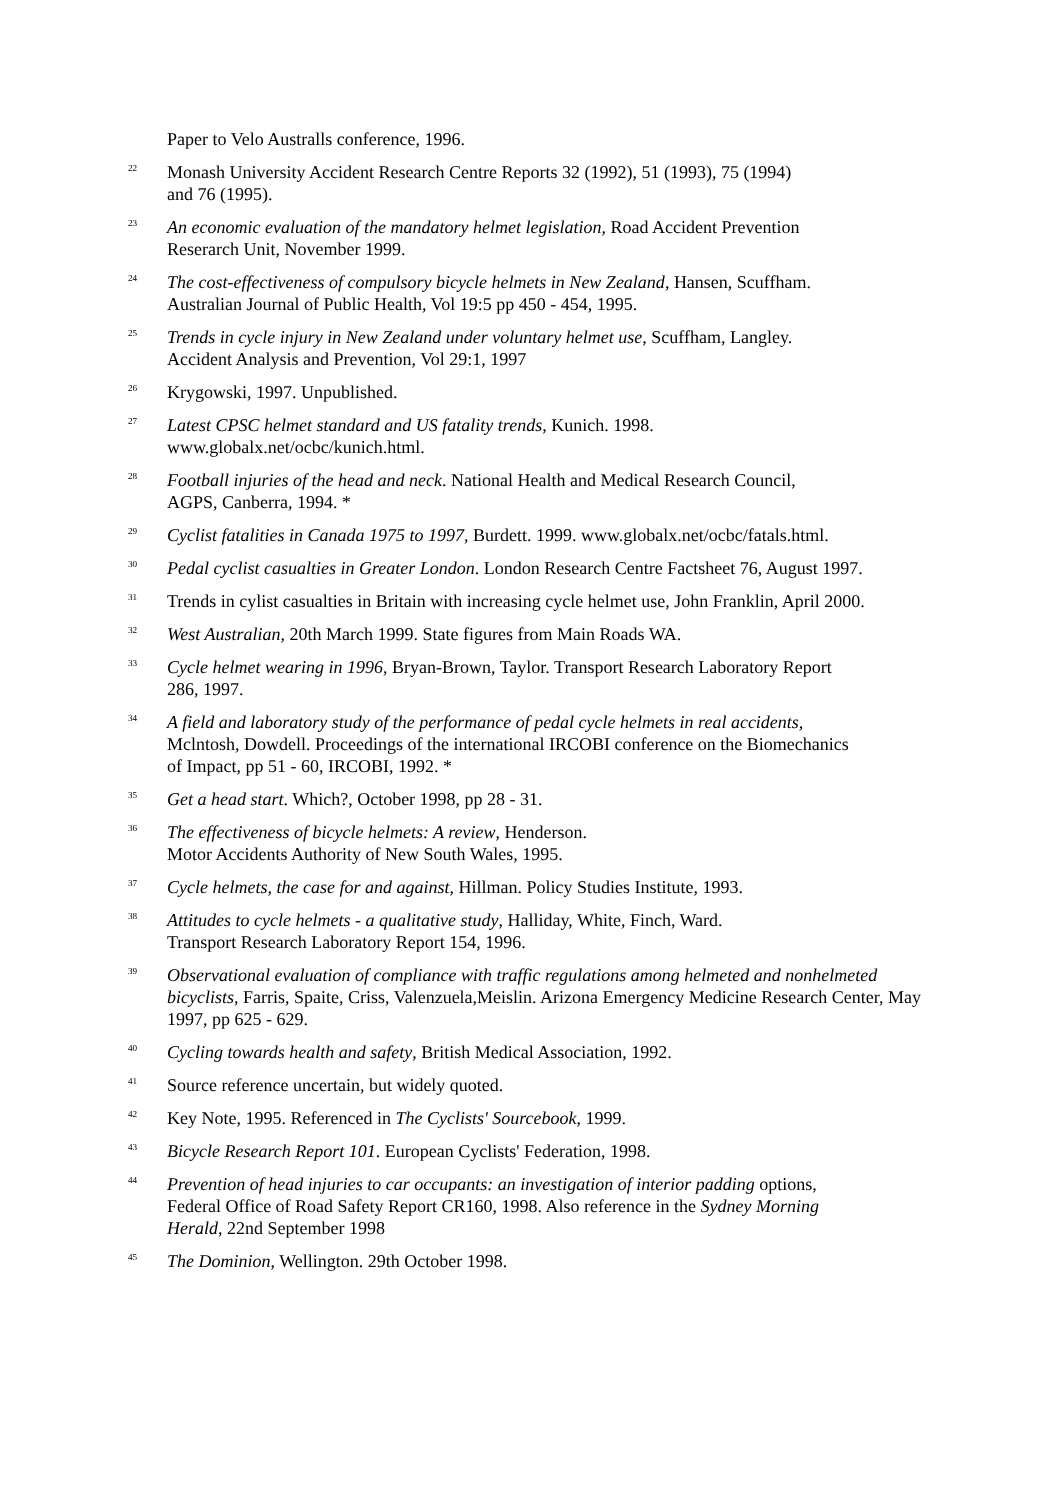Paper to Velo Australls conference, 1996.
<sup>22</sup>
Monash University Accident Research Centre Reports 32 (1992), 51 (1993), 75 (1994)
and 76 (1995).
<sup>23</sup>
An economic evaluation of the mandatory helmet legislation, Road Accident Prevention
Reserarch Unit, November 1999.
<sup>24</sup>
The cost-effectiveness of compulsory bicycle helmets in New Zealand, Hansen, Scuffham.
Australian Journal of Public Health, Vol 19:5 pp 450 - 454, 1995.
<sup>25</sup>
Trends in cycle injury in New Zealand under voluntary helmet use, Scuffham, Langley.
Accident Analysis and Prevention, Vol 29:1, 1997
<sup>26</sup>
Krygowski, 1997. Unpublished.
<sup>27</sup>
Latest CPSC helmet standard and US fatality trends, Kunich. 1998.
www.globalx.net/ocbc/kunich.html.
<sup>28</sup>
Football injuries of the head and neck. National Health and Medical Research Council,
AGPS, Canberra, 1994. *
<sup>29</sup>
Cyclist fatalities in Canada 1975 to 1997, Burdett. 1999. www.globalx.net/ocbc/fatals.html.
<sup>30</sup>
Pedal cyclist casualties in Greater London. London Research Centre Factsheet 76, August 1997.
<sup>31</sup>
Trends in cylist casualties in Britain with increasing cycle helmet use, John Franklin, April 2000.
<sup>32</sup>
West Australian, 20th March 1999. State figures from Main Roads WA.
<sup>33</sup>
Cycle helmet wearing in 1996, Bryan-Brown, Taylor. Transport Research Laboratory Report
286, 1997.
<sup>34</sup>
A field and laboratory study of the performance of pedal cycle helmets in real accidents,
Mclntosh, Dowdell. Proceedings of the international IRCOBI conference on the Biomechanics
of Impact, pp 51 - 60, IRCOBI, 1992. *
<sup>35</sup>
Get a head start. Which?, October 1998, pp 28 - 31.
<sup>36</sup>
The effectiveness of bicycle helmets: A review, Henderson.
Motor Accidents Authority of New South Wales, 1995.
<sup>37</sup>
Cycle helmets, the case for and against, Hillman. Policy Studies Institute, 1993.
<sup>38</sup>
Attitudes to cycle helmets - a qualitative study, Halliday, White, Finch, Ward.
Transport Research Laboratory Report 154, 1996.
<sup>39</sup>
Observational evaluation of compliance with traffic regulations among helmeted and nonhelmeted bicyclists, Farris, Spaite, Criss, Valenzuela,Meislin. Arizona Emergency Medicine Research Center, May 1997, pp 625 - 629.
<sup>40</sup>
Cycling towards health and safety, British Medical Association, 1992.
<sup>41</sup>
Source reference uncertain, but widely quoted.
<sup>42</sup>
Key Note, 1995. Referenced in The Cyclists' Sourcebook, 1999.
<sup>43</sup>
Bicycle Research Report 101. European Cyclists' Federation, 1998.
<sup>44</sup>
Prevention of head injuries to car occupants: an investigation of interior padding options,
Federal Office of Road Safety Report CR160, 1998. Also reference in the Sydney Morning
Herald, 22nd September 1998
<sup>45</sup>
The Dominion, Wellington. 29th October 1998.